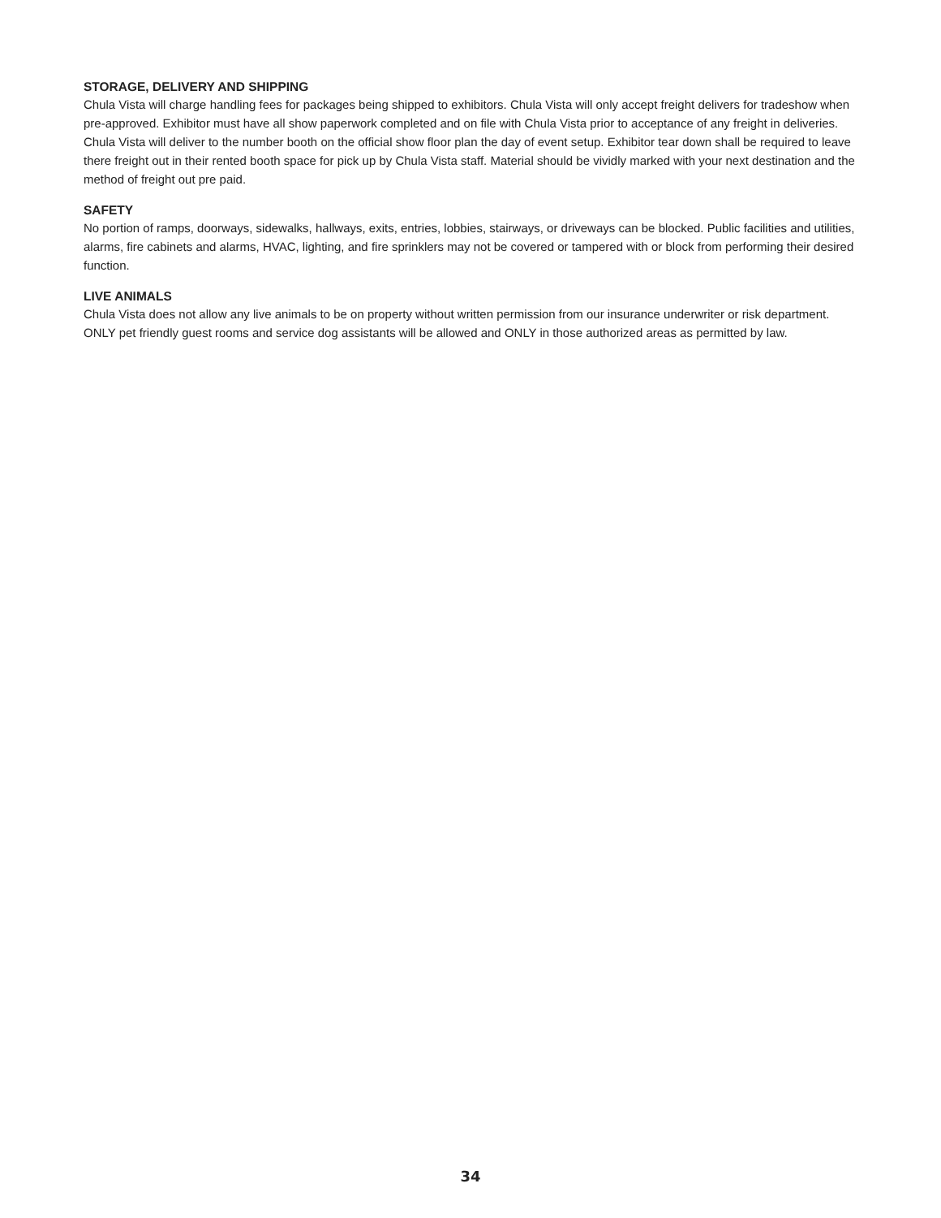STORAGE, DELIVERY AND SHIPPING
Chula Vista will charge handling fees for packages being shipped to exhibitors. Chula Vista will only accept freight delivers for tradeshow when pre-approved. Exhibitor must have all show paperwork completed and on file with Chula Vista prior to acceptance of any freight in deliveries. Chula Vista will deliver to the number booth on the official show floor plan the day of event setup. Exhibitor tear down shall be required to leave there freight out in their rented booth space for pick up by Chula Vista staff. Material should be vividly marked with your next destination and the method of freight out pre paid.
SAFETY
No portion of ramps, doorways, sidewalks, hallways, exits, entries, lobbies, stairways, or driveways can be blocked. Public facilities and utilities, alarms, fire cabinets and alarms, HVAC, lighting, and fire sprinklers may not be covered or tampered with or block from performing their desired function.
LIVE ANIMALS
Chula Vista does not allow any live animals to be on property without written permission from our insurance underwriter or risk department. ONLY pet friendly guest rooms and service dog assistants will be allowed and ONLY in those authorized areas as permitted by law.
34